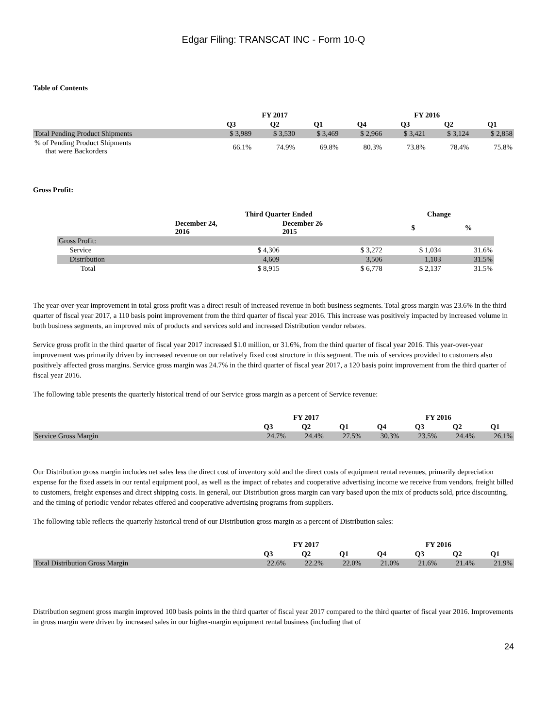Edgar Filing: TRANSCAT INC - Form 10-Q
Table of Contents
| | FY 2017 | | | FY 2016 | | | |
| --- | --- | --- | --- | --- | --- | --- | --- |
| | Q3 | Q2 | Q1 | Q4 | Q3 | Q2 | Q1 |
| Total Pending Product Shipments | $ 3,989 | $ 3,530 | $ 3,469 | $ 2,966 | $ 3,421 | $ 3,124 | $ 2,858 |
| % of Pending Product Shipments that were Backorders | 66.1% | 74.9% | 69.8% | 80.3% | 73.8% | 78.4% | 75.8% |
Gross Profit:
| | Third Quarter Ended | | Change | |
| --- | --- | --- | --- | --- |
| | December 24, 2016 | December 26 2015 | $ | % |
| Gross Profit: | | | | |
| Service | $ 4,306 | $ 3,272 | $ 1,034 | 31.6% |
| Distribution | 4,609 | 3,506 | 1,103 | 31.5% |
| Total | $ 8,915 | $ 6,778 | $ 2,137 | 31.5% |
The year-over-year improvement in total gross profit was a direct result of increased revenue in both business segments. Total gross margin was 23.6% in the third quarter of fiscal year 2017, a 110 basis point improvement from the third quarter of fiscal year 2016. This increase was positively impacted by increased volume in both business segments, an improved mix of products and services sold and increased Distribution vendor rebates.
Service gross profit in the third quarter of fiscal year 2017 increased $1.0 million, or 31.6%, from the third quarter of fiscal year 2016. This year-over-year improvement was primarily driven by increased revenue on our relatively fixed cost structure in this segment. The mix of services provided to customers also positively affected gross margins. Service gross margin was 24.7% in the third quarter of fiscal year 2017, a 120 basis point improvement from the third quarter of fiscal year 2016.
The following table presents the quarterly historical trend of our Service gross margin as a percent of Service revenue:
| | FY 2017 | | | FY 2016 | | | |
| --- | --- | --- | --- | --- | --- | --- | --- |
| | Q3 | Q2 | Q1 | Q4 | Q3 | Q2 | Q1 |
| Service Gross Margin | 24.7% | 24.4% | 27.5% | 30.3% | 23.5% | 24.4% | 26.1% |
Our Distribution gross margin includes net sales less the direct cost of inventory sold and the direct costs of equipment rental revenues, primarily depreciation expense for the fixed assets in our rental equipment pool, as well as the impact of rebates and cooperative advertising income we receive from vendors, freight billed to customers, freight expenses and direct shipping costs. In general, our Distribution gross margin can vary based upon the mix of products sold, price discounting, and the timing of periodic vendor rebates offered and cooperative advertising programs from suppliers.
The following table reflects the quarterly historical trend of our Distribution gross margin as a percent of Distribution sales:
| | FY 2017 | | | FY 2016 | | | |
| --- | --- | --- | --- | --- | --- | --- | --- |
| | Q3 | Q2 | Q1 | Q4 | Q3 | Q2 | Q1 |
| Total Distribution Gross Margin | 22.6% | 22.2% | 22.0% | 21.0% | 21.6% | 21.4% | 21.9% |
Distribution segment gross margin improved 100 basis points in the third quarter of fiscal year 2017 compared to the third quarter of fiscal year 2016. Improvements in gross margin were driven by increased sales in our higher-margin equipment rental business (including that of
24